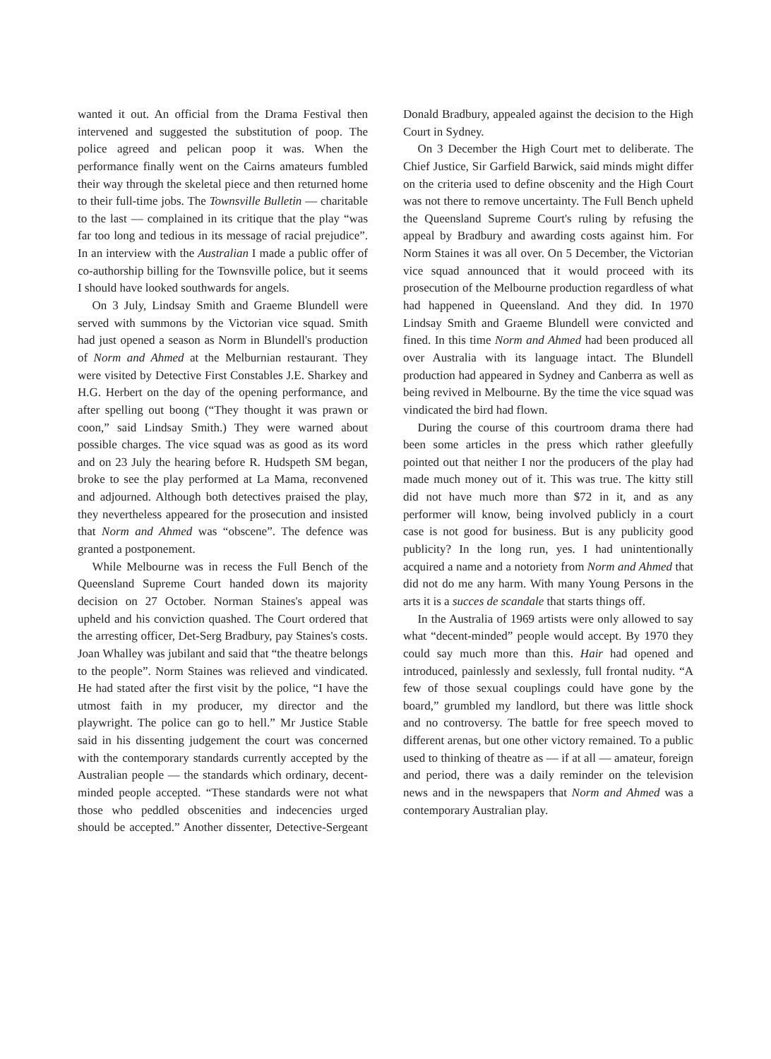wanted it out. An official from the Drama Festival then intervened and suggested the substitution of poop. The police agreed and pelican poop it was. When the performance finally went on the Cairns amateurs fumbled their way through the skeletal piece and then returned home to their full-time jobs. The Townsville Bulletin — charitable to the last — complained in its critique that the play “was far too long and tedious in its message of racial prejudice”. In an interview with the Australian I made a public offer of co-authorship billing for the Townsville police, but it seems I should have looked southwards for angels.
On 3 July, Lindsay Smith and Graeme Blundell were served with summons by the Victorian vice squad. Smith had just opened a season as Norm in Blundell's production of Norm and Ahmed at the Melburnian restaurant. They were visited by Detective First Constables J.E. Sharkey and H.G. Herbert on the day of the opening performance, and after spelling out boong (“They thought it was prawn or coon,” said Lindsay Smith.) They were warned about possible charges. The vice squad was as good as its word and on 23 July the hearing before R. Hudspeth SM began, broke to see the play performed at La Mama, reconvened and adjourned. Although both detectives praised the play, they nevertheless appeared for the prosecution and insisted that Norm and Ahmed was “obscene”. The defence was granted a postponement.
While Melbourne was in recess the Full Bench of the Queensland Supreme Court handed down its majority decision on 27 October. Norman Staines's appeal was upheld and his conviction quashed. The Court ordered that the arresting officer, Det-Serg Bradbury, pay Staines's costs. Joan Whalley was jubilant and said that “the theatre belongs to the people”. Norm Staines was relieved and vindicated. He had stated after the first visit by the police, “I have the utmost faith in my producer, my director and the playwright. The police can go to hell.” Mr Justice Stable said in his dissenting judgement the court was concerned with the contemporary standards currently accepted by the Australian people — the standards which ordinary, decent-minded people accepted. “These standards were not what those who peddled obscenities and indecencies urged should be accepted.” Another dissenter, Detective-Sergeant Donald Bradbury, appealed against the decision to the High Court in Sydney.
On 3 December the High Court met to deliberate. The Chief Justice, Sir Garfield Barwick, said minds might differ on the criteria used to define obscenity and the High Court was not there to remove uncertainty. The Full Bench upheld the Queensland Supreme Court's ruling by refusing the appeal by Bradbury and awarding costs against him. For Norm Staines it was all over. On 5 December, the Victorian vice squad announced that it would proceed with its prosecution of the Melbourne production regardless of what had happened in Queensland. And they did. In 1970 Lindsay Smith and Graeme Blundell were convicted and fined. In this time Norm and Ahmed had been produced all over Australia with its language intact. The Blundell production had appeared in Sydney and Canberra as well as being revived in Melbourne. By the time the vice squad was vindicated the bird had flown.
During the course of this courtroom drama there had been some articles in the press which rather gleefully pointed out that neither I nor the producers of the play had made much money out of it. This was true. The kitty still did not have much more than $72 in it, and as any performer will know, being involved publicly in a court case is not good for business. But is any publicity good publicity? In the long run, yes. I had unintentionally acquired a name and a notoriety from Norm and Ahmed that did not do me any harm. With many Young Persons in the arts it is a succes de scandale that starts things off.
In the Australia of 1969 artists were only allowed to say what “decent-minded” people would accept. By 1970 they could say much more than this. Hair had opened and introduced, painlessly and sexlessly, full frontal nudity. “A few of those sexual couplings could have gone by the board,” grumbled my landlord, but there was little shock and no controversy. The battle for free speech moved to different arenas, but one other victory remained. To a public used to thinking of theatre as — if at all — amateur, foreign and period, there was a daily reminder on the television news and in the newspapers that Norm and Ahmed was a contemporary Australian play.